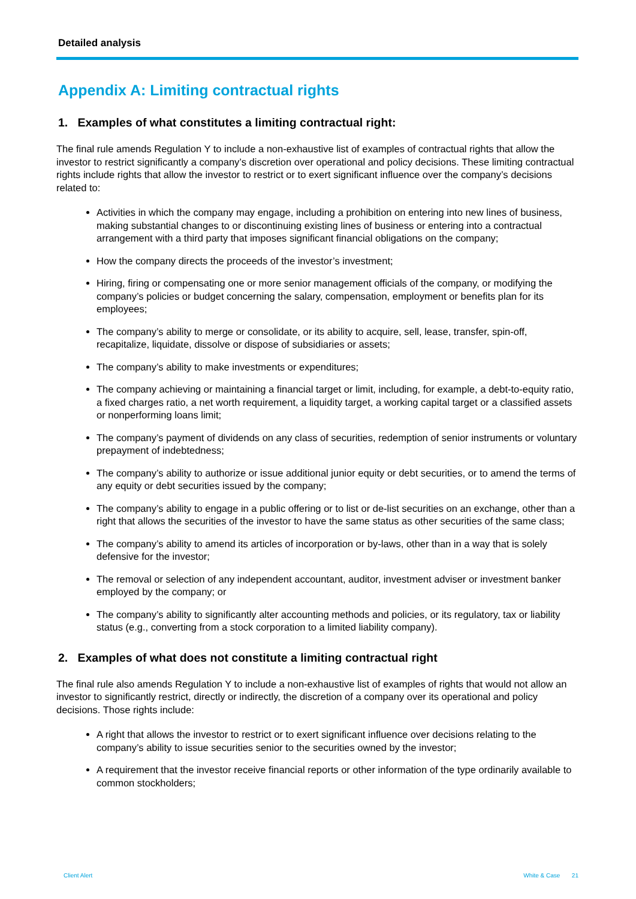Detailed analysis
Appendix A: Limiting contractual rights
1. Examples of what constitutes a limiting contractual right:
The final rule amends Regulation Y to include a non-exhaustive list of examples of contractual rights that allow the investor to restrict significantly a company’s discretion over operational and policy decisions. These limiting contractual rights include rights that allow the investor to restrict or to exert significant influence over the company’s decisions related to:
Activities in which the company may engage, including a prohibition on entering into new lines of business, making substantial changes to or discontinuing existing lines of business or entering into a contractual arrangement with a third party that imposes significant financial obligations on the company;
How the company directs the proceeds of the investor’s investment;
Hiring, firing or compensating one or more senior management officials of the company, or modifying the company’s policies or budget concerning the salary, compensation, employment or benefits plan for its employees;
The company’s ability to merge or consolidate, or its ability to acquire, sell, lease, transfer, spin-off, recapitalize, liquidate, dissolve or dispose of subsidiaries or assets;
The company’s ability to make investments or expenditures;
The company achieving or maintaining a financial target or limit, including, for example, a debt-to-equity ratio, a fixed charges ratio, a net worth requirement, a liquidity target, a working capital target or a classified assets or nonperforming loans limit;
The company’s payment of dividends on any class of securities, redemption of senior instruments or voluntary prepayment of indebtedness;
The company’s ability to authorize or issue additional junior equity or debt securities, or to amend the terms of any equity or debt securities issued by the company;
The company’s ability to engage in a public offering or to list or de-list securities on an exchange, other than a right that allows the securities of the investor to have the same status as other securities of the same class;
The company’s ability to amend its articles of incorporation or by-laws, other than in a way that is solely defensive for the investor;
The removal or selection of any independent accountant, auditor, investment adviser or investment banker employed by the company; or
The company’s ability to significantly alter accounting methods and policies, or its regulatory, tax or liability status (e.g., converting from a stock corporation to a limited liability company).
2. Examples of what does not constitute a limiting contractual right
The final rule also amends Regulation Y to include a non-exhaustive list of examples of rights that would not allow an investor to significantly restrict, directly or indirectly, the discretion of a company over its operational and policy decisions. Those rights include:
A right that allows the investor to restrict or to exert significant influence over decisions relating to the company’s ability to issue securities senior to the securities owned by the investor;
A requirement that the investor receive financial reports or other information of the type ordinarily available to common stockholders;
Client Alert White & Case 21